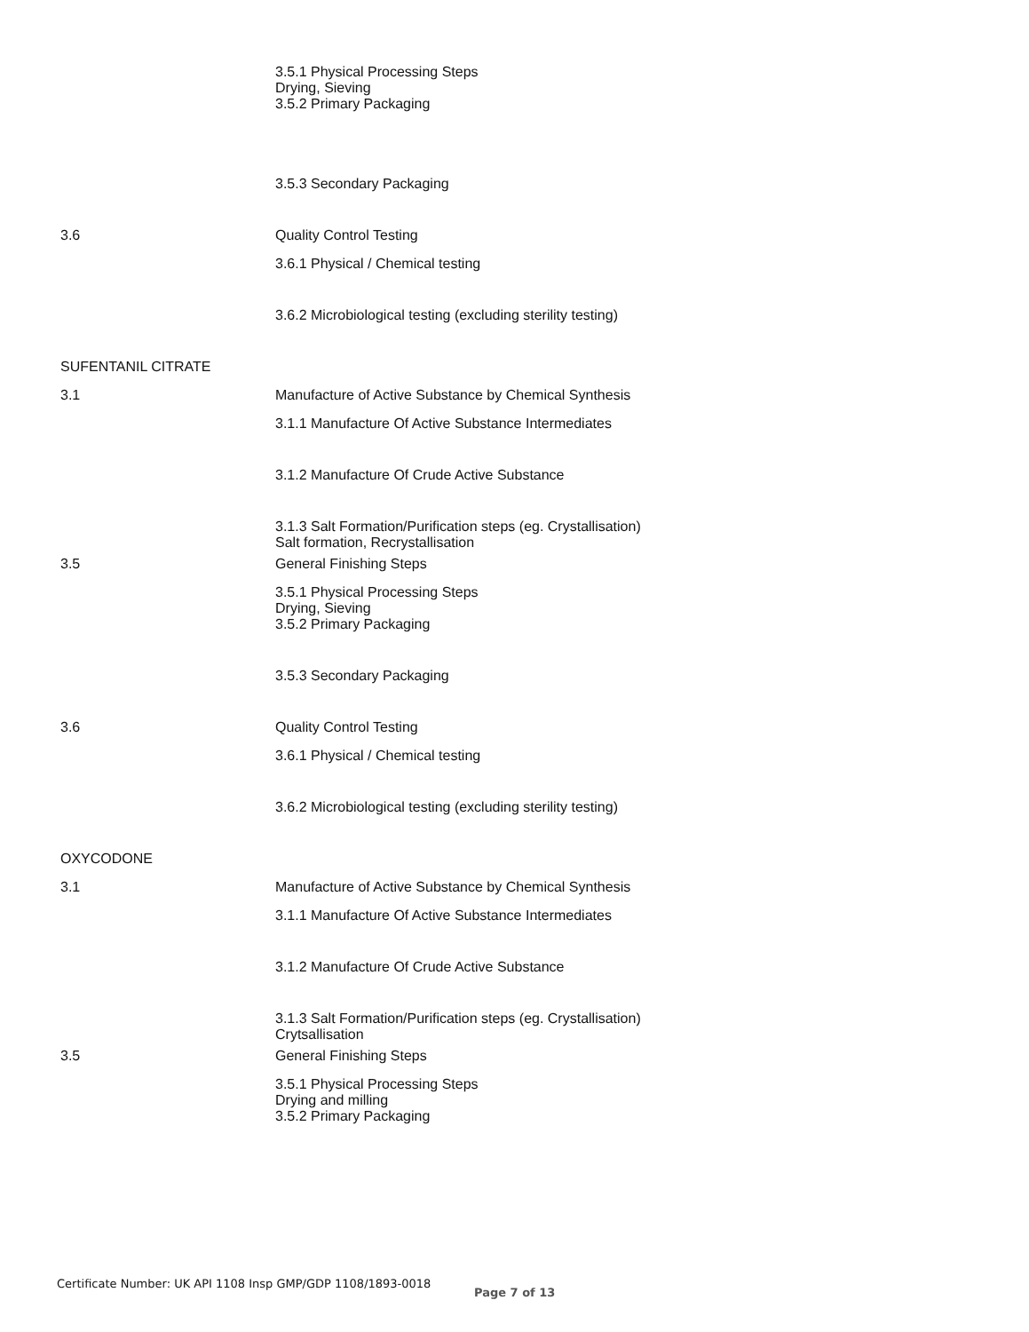3.5.1 Physical Processing Steps
Drying, Sieving
3.5.2 Primary Packaging
3.5.3 Secondary Packaging
3.6 Quality Control Testing
3.6.1 Physical / Chemical testing
3.6.2 Microbiological testing (excluding sterility testing)
SUFENTANIL CITRATE
3.1 Manufacture of Active Substance by Chemical Synthesis
3.1.1 Manufacture Of Active Substance Intermediates
3.1.2 Manufacture Of Crude Active Substance
3.1.3 Salt Formation/Purification steps (eg. Crystallisation)
Salt formation, Recrystallisation
3.5 General Finishing Steps
3.5.1 Physical Processing Steps
Drying, Sieving
3.5.2 Primary Packaging
3.5.3 Secondary Packaging
3.6 Quality Control Testing
3.6.1 Physical / Chemical testing
3.6.2 Microbiological testing (excluding sterility testing)
OXYCODONE
3.1 Manufacture of Active Substance by Chemical Synthesis
3.1.1 Manufacture Of Active Substance Intermediates
3.1.2 Manufacture Of Crude Active Substance
3.1.3 Salt Formation/Purification steps (eg. Crystallisation)
Crytsallisation
3.5 General Finishing Steps
3.5.1 Physical Processing Steps
Drying and milling
3.5.2 Primary Packaging
Certificate Number: UK API 1108 Insp GMP/GDP 1108/1893-0018
Page 7 of 13